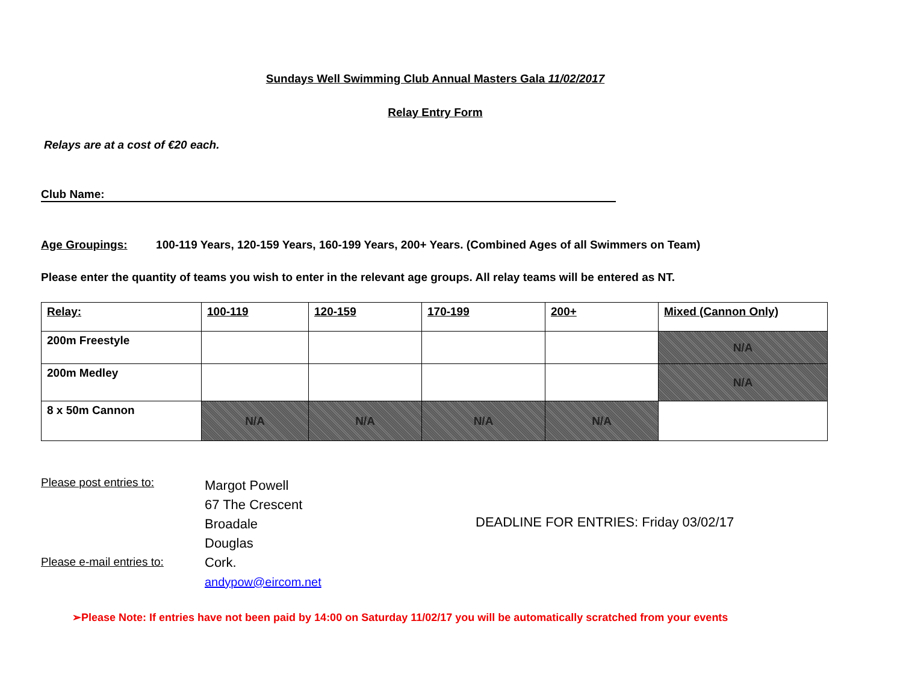Sundays Well Swimming Club Annual Masters Gala 11/02/2017
Relay Entry Form
Relays are at a cost of €20 each.
Club Name:
Age Groupings: 100-119 Years, 120-159 Years, 160-199 Years, 200+ Years. (Combined Ages of all Swimmers on Team)
Please enter the quantity of teams you wish to enter in the relevant age groups. All relay teams will be entered as NT.
| Relay: | 100-119 | 120-159 | 170-199 | 200+ | Mixed (Cannon Only) |
| 200m Freestyle | | | | | N/A |
| 200m Medley | | | | | N/A |
| 8 x 50m Cannon | N/A | N/A | N/A | N/A | |
Please post entries to:
Please e-mail entries to:
Margot Powell
67 The Crescent
Broadale
Douglas
Cork.
andypow@eircom.net
DEADLINE FOR ENTRIES: Friday 03/02/17
➢Please Note: If entries have not been paid by 14:00 on Saturday 11/02/17 you will be automatically scratched from your events